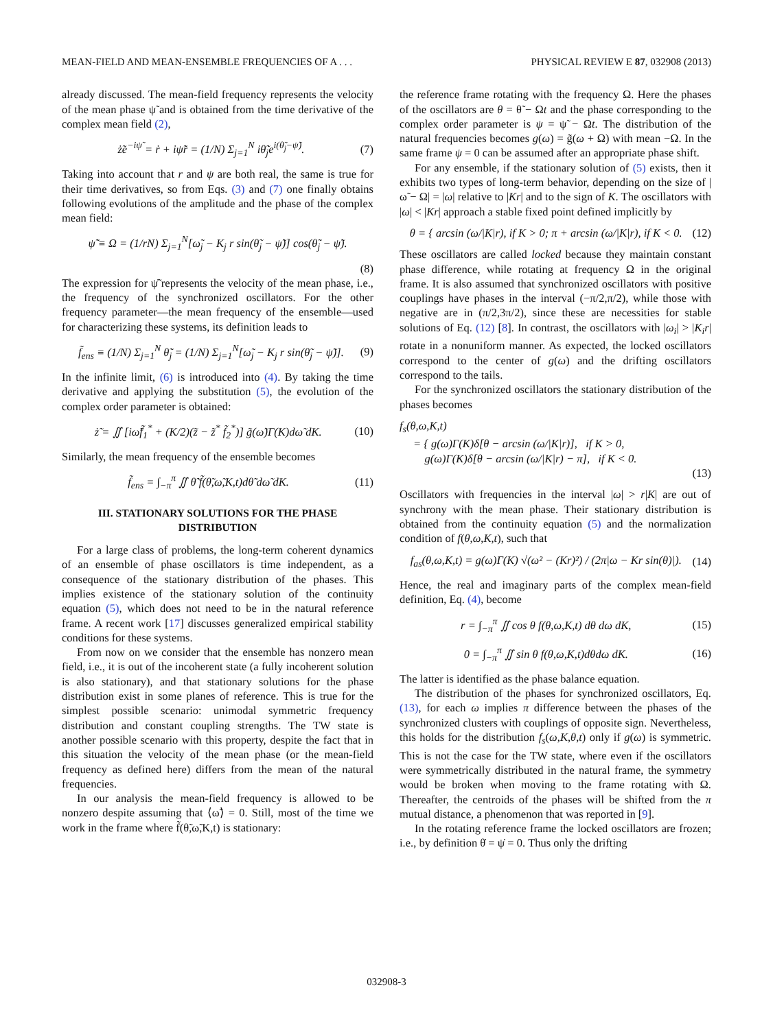MEAN-FIELD AND MEAN-ENSEMBLE FREQUENCIES OF A . . . PHYSICAL REVIEW E 87, 032908 (2013)
already discussed. The mean-field frequency represents the velocity of the mean phase ψ̃ and is obtained from the time derivative of the complex mean field (2),
ż̃e<sup>−iψ̃</sup> = ṙ + iψ̃̇r = (1/N) Σ<sub>j=1</sub><sup>N</sup> iθ̃̇<sub>j</sub>e<sup>i(θ̃<sub>j</sub>−ψ̃)</sup>. (7)
Taking into account that r and ψ are both real, the same is true for their time derivatives, so from Eqs. (3) and (7) one finally obtains following evolutions of the amplitude and the phase of the complex mean field:
ψ̃̇ ≡ Ω = (1/rN) Σ<sub>j=1</sub><sup>N</sup>[ω̃<sub>j</sub> − K<sub>j</sub> r sin(θ̃<sub>j</sub> − ψ̃)] cos(θ̃<sub>j</sub> − ψ̃).
(8)
The expression for ψ̃̇ represents the velocity of the mean phase, i.e., the frequency of the synchronized oscillators. For the other frequency parameter—the mean frequency of the ensemble—used for characterizing these systems, its definition leads to
f̃<sub>ens</sub> ≡ (1/N) Σ<sub>j=1</sub><sup>N</sup> θ̃̇<sub>j</sub> = (1/N) Σ<sub>j=1</sub><sup>N</sup>[ω̃<sub>j</sub> − K<sub>j</sub> r sin(θ̃<sub>j</sub> − ψ̃)]. (9)
In the infinite limit, (6) is introduced into (4). By taking the time derivative and applying the substitution (5), the evolution of the complex order parameter is obtained:
ż̃ = ∬ [iω̃f̃<sub>1</sub><sup>*</sup> + (K/2)(z̃ − z̃<sup>*</sup> f̃<sub>2</sub><sup>*</sup>)] g̃(ω̃)Γ(K)dω̃ dK. (10)
Similarly, the mean frequency of the ensemble becomes
f̃<sub>ens</sub> = ∫<sub>−π</sub><sup>π</sup> ∬ θ̃̇ f̃(θ̃,ω̃,K,t)dθ̃ dω̃ dK. (11)
III. STATIONARY SOLUTIONS FOR THE PHASE DISTRIBUTION
For a large class of problems, the long-term coherent dynamics of an ensemble of phase oscillators is time independent, as a consequence of the stationary distribution of the phases. This implies existence of the stationary solution of the continuity equation (5), which does not need to be in the natural reference frame. A recent work [17] discusses generalized empirical stability conditions for these systems.
From now on we consider that the ensemble has nonzero mean field, i.e., it is out of the incoherent state (a fully incoherent solution is also stationary), and that stationary solutions for the phase distribution exist in some planes of reference. This is true for the simplest possible scenario: unimodal symmetric frequency distribution and constant coupling strengths. The TW state is another possible scenario with this property, despite the fact that in this situation the velocity of the mean phase (or the mean-field frequency as defined here) differs from the mean of the natural frequencies.
In our analysis the mean-field frequency is allowed to be nonzero despite assuming that ⟨ω̃⟩ = 0. Still, most of the time we work in the frame where f̃(θ̃,ω̃,K,t) is stationary:
the reference frame rotating with the frequency Ω. Here the phases of the oscillators are θ = θ̃ − Ωt and the phase corresponding to the complex order parameter is ψ = ψ̃ − Ωt. The distribution of the natural frequencies becomes g(ω) = g̃(ω + Ω) with mean −Ω. In the same frame ψ = 0 can be assumed after an appropriate phase shift.
For any ensemble, if the stationary solution of (5) exists, then it exhibits two types of long-term behavior, depending on the size of |ω̃ − Ω| = |ω| relative to |Kr| and to the sign of K. The oscillators with |ω| < |Kr| approach a stable fixed point defined implicitly by
θ = { arcsin (ω/|K|r), if K > 0; π + arcsin (ω/|K|r), if K < 0. (12)
These oscillators are called locked because they maintain constant phase difference, while rotating at frequency Ω in the original frame. It is also assumed that synchronized oscillators with positive couplings have phases in the interval (−π/2,π/2), while those with negative are in (π/2,3π/2), since these are necessities for stable solutions of Eq. (12) [8]. In contrast, the oscillators with |ω<sub>i</sub>| > |K<sub>i</sub>r| rotate in a nonuniform manner. As expected, the locked oscillators correspond to the center of g(ω) and the drifting oscillators correspond to the tails.
For the synchronized oscillators the stationary distribution of the phases becomes
f<sub>s</sub>(θ,ω,K,t)
= { g(ω)Γ(K)δ[θ − arcsin (ω/|K|r)], if K > 0,
g(ω)Γ(K)δ[θ − arcsin (ω/|K|r) − π], if K < 0.
(13)
Oscillators with frequencies in the interval |ω| > r|K| are out of synchrony with the mean phase. Their stationary distribution is obtained from the continuity equation (5) and the normalization condition of f(θ,ω,K,t), such that
f<sub>as</sub>(θ,ω,K,t) = g(ω)Γ(K) √(ω² − (Kr)²) / (2π|ω − Kr sin(θ)|). (14)
Hence, the real and imaginary parts of the complex mean-field definition, Eq. (4), become
r = ∫<sub>−π</sub><sup>π</sup> ∬ cos θ f(θ,ω,K,t) dθ dω dK, (15)
0 = ∫<sub>−π</sub><sup>π</sup> ∬ sin θ f(θ,ω,K,t)dθdω dK. (16)
The latter is identified as the phase balance equation.
The distribution of the phases for synchronized oscillators, Eq. (13), for each ω implies π difference between the phases of the synchronized clusters with couplings of opposite sign. Nevertheless, this holds for the distribution f<sub>s</sub>(ω,K,θ,t) only if g(ω) is symmetric. This is not the case for the TW state, where even if the oscillators were symmetrically distributed in the natural frame, the symmetry would be broken when moving to the frame rotating with Ω. Thereafter, the centroids of the phases will be shifted from the π mutual distance, a phenomenon that was reported in [9].
In the rotating reference frame the locked oscillators are frozen; i.e., by definition θ̇ = ψ̇ = 0. Thus only the drifting
032908-3